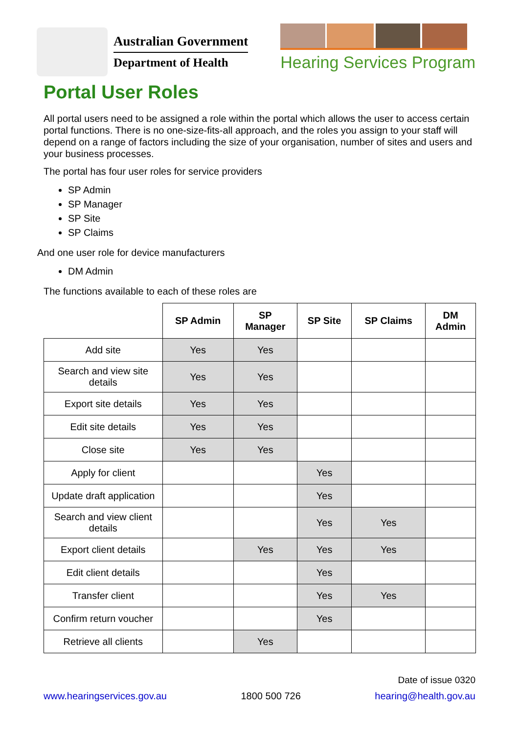Australian Government
Department of Health
Hearing Services Program
Portal User Roles
All portal users need to be assigned a role within the portal which allows the user to access certain portal functions. There is no one-size-fits-all approach, and the roles you assign to your staff will depend on a range of factors including the size of your organisation, number of sites and users and your business processes.
The portal has four user roles for service providers
SP Admin
SP Manager
SP Site
SP Claims
And one user role for device manufacturers
DM Admin
The functions available to each of these roles are
| | SP Admin | SP Manager | SP Site | SP Claims | DM Admin |
| --- | --- | --- | --- | --- | --- |
| Add site | Yes | Yes | | | |
| Search and view site details | Yes | Yes | | | |
| Export site details | Yes | Yes | | | |
| Edit site details | Yes | Yes | | | |
| Close site | Yes | Yes | | | |
| Apply for client | | | Yes | | |
| Update draft application | | | Yes | | |
| Search and view client details | | | Yes | Yes | |
| Export client details | | Yes | Yes | Yes | |
| Edit client details | | | Yes | | |
| Transfer client | | | Yes | Yes | |
| Confirm return voucher | | | Yes | | |
| Retrieve all clients | | Yes | | | |
Date of issue 0320
www.hearingservices.gov.au 1800 500 726 hearing@health.gov.au